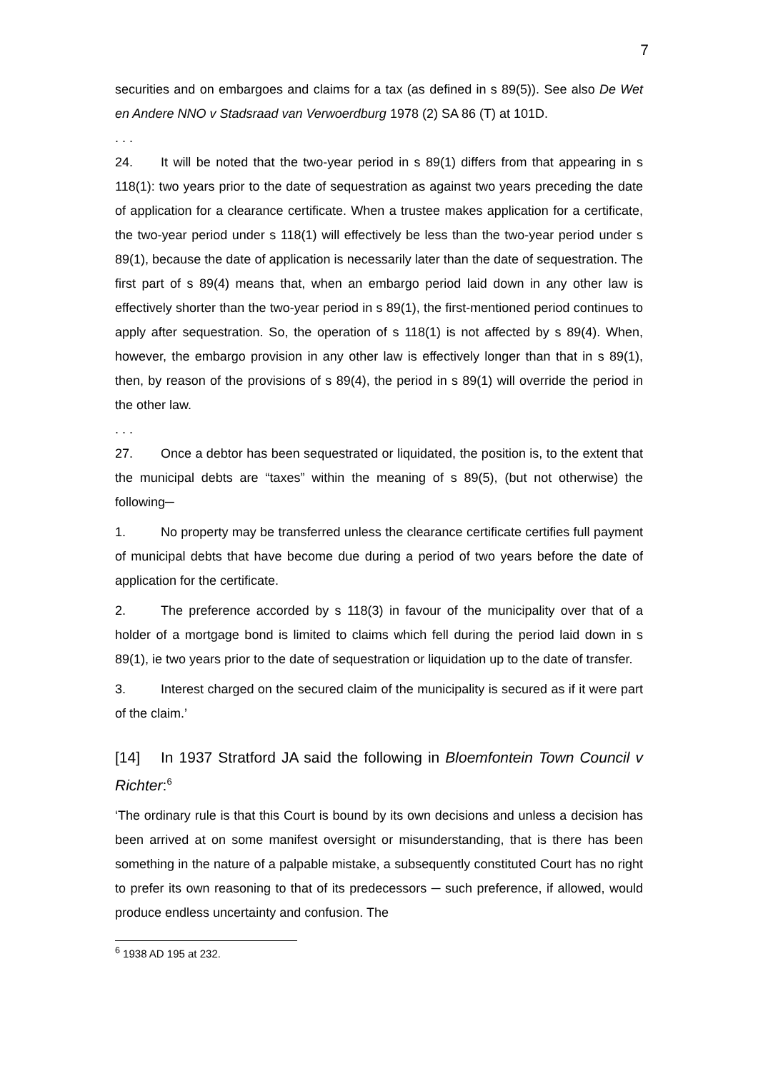7
securities and on embargoes and claims for a tax (as defined in s 89(5)). See also De Wet en Andere NNO v Stadsraad van Verwoerdburg 1978 (2) SA 86 (T) at 101D.
. . .
24. It will be noted that the two-year period in s 89(1) differs from that appearing in s 118(1): two years prior to the date of sequestration as against two years preceding the date of application for a clearance certificate. When a trustee makes application for a certificate, the two-year period under s 118(1) will effectively be less than the two-year period under s 89(1), because the date of application is necessarily later than the date of sequestration. The first part of s 89(4) means that, when an embargo period laid down in any other law is effectively shorter than the two-year period in s 89(1), the first-mentioned period continues to apply after sequestration. So, the operation of s 118(1) is not affected by s 89(4). When, however, the embargo provision in any other law is effectively longer than that in s 89(1), then, by reason of the provisions of s 89(4), the period in s 89(1) will override the period in the other law.
. . .
27. Once a debtor has been sequestrated or liquidated, the position is, to the extent that the municipal debts are “taxes” within the meaning of s 89(5), (but not otherwise) the following─
1. No property may be transferred unless the clearance certificate certifies full payment of municipal debts that have become due during a period of two years before the date of application for the certificate.
2. The preference accorded by s 118(3) in favour of the municipality over that of a holder of a mortgage bond is limited to claims which fell during the period laid down in s 89(1), ie two years prior to the date of sequestration or liquidation up to the date of transfer.
3. Interest charged on the secured claim of the municipality is secured as if it were part of the claim.’
[14] In 1937 Stratford JA said the following in Bloemfontein Town Council v Richter:<sup>6</sup>
‘The ordinary rule is that this Court is bound by its own decisions and unless a decision has been arrived at on some manifest oversight or misunderstanding, that is there has been something in the nature of a palpable mistake, a subsequently constituted Court has no right to prefer its own reasoning to that of its predecessors ─ such preference, if allowed, would produce endless uncertainty and confusion. The
<sup>6</sup> 1938 AD 195 at 232.